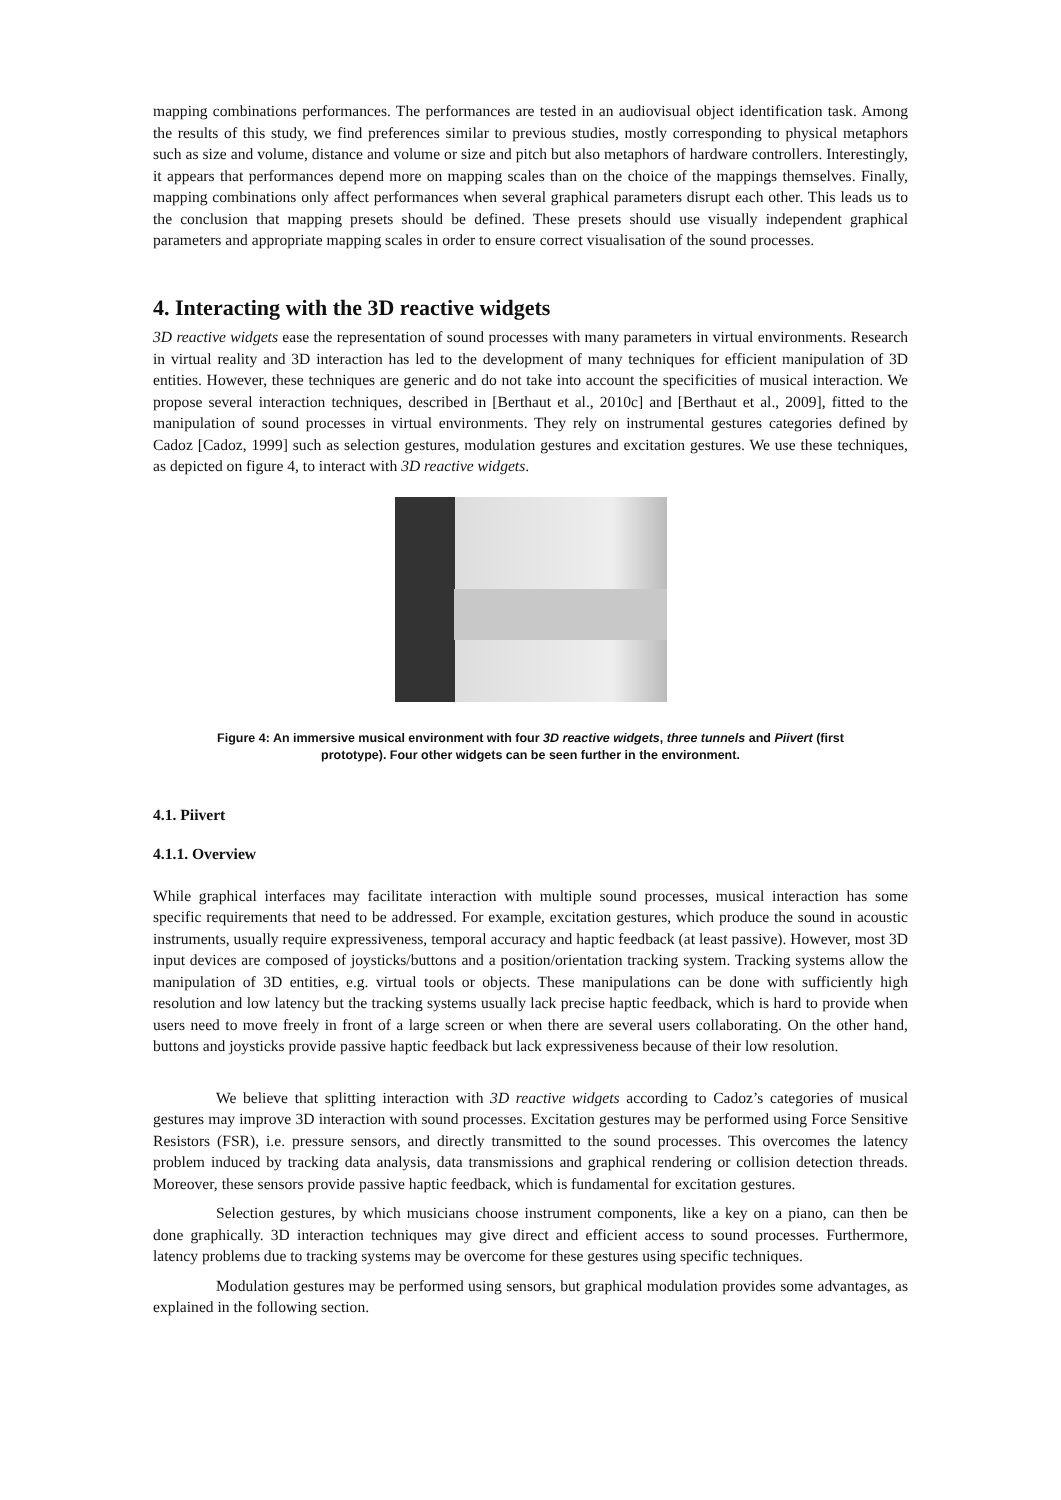mapping combinations performances. The performances are tested in an audiovisual object identification task. Among the results of this study, we find preferences similar to previous studies, mostly corresponding to physical metaphors such as size and volume, distance and volume or size and pitch but also metaphors of hardware controllers. Interestingly, it appears that performances depend more on mapping scales than on the choice of the mappings themselves. Finally, mapping combinations only affect performances when several graphical parameters disrupt each other. This leads us to the conclusion that mapping presets should be defined. These presets should use visually independent graphical parameters and appropriate mapping scales in order to ensure correct visualisation of the sound processes.
4. Interacting with the 3D reactive widgets
3D reactive widgets ease the representation of sound processes with many parameters in virtual environments. Research in virtual reality and 3D interaction has led to the development of many techniques for efficient manipulation of 3D entities. However, these techniques are generic and do not take into account the specificities of musical interaction. We propose several interaction techniques, described in [Berthaut et al., 2010c] and [Berthaut et al., 2009], fitted to the manipulation of sound processes in virtual environments. They rely on instrumental gestures categories defined by Cadoz [Cadoz, 1999] such as selection gestures, modulation gestures and excitation gestures. We use these techniques, as depicted on figure 4, to interact with 3D reactive widgets.
Figure 4: An immersive musical environment with four 3D reactive widgets, three tunnels and Piivert (first prototype). Four other widgets can be seen further in the environment.
4.1. Piivert
4.1.1. Overview
While graphical interfaces may facilitate interaction with multiple sound processes, musical interaction has some specific requirements that need to be addressed. For example, excitation gestures, which produce the sound in acoustic instruments, usually require expressiveness, temporal accuracy and haptic feedback (at least passive). However, most 3D input devices are composed of joysticks/buttons and a position/orientation tracking system. Tracking systems allow the manipulation of 3D entities, e.g. virtual tools or objects. These manipulations can be done with sufficiently high resolution and low latency but the tracking systems usually lack precise haptic feedback, which is hard to provide when users need to move freely in front of a large screen or when there are several users collaborating. On the other hand, buttons and joysticks provide passive haptic feedback but lack expressiveness because of their low resolution.
We believe that splitting interaction with 3D reactive widgets according to Cadoz’s categories of musical gestures may improve 3D interaction with sound processes. Excitation gestures may be performed using Force Sensitive Resistors (FSR), i.e. pressure sensors, and directly transmitted to the sound processes. This overcomes the latency problem induced by tracking data analysis, data transmissions and graphical rendering or collision detection threads. Moreover, these sensors provide passive haptic feedback, which is fundamental for excitation gestures.
Selection gestures, by which musicians choose instrument components, like a key on a piano, can then be done graphically. 3D interaction techniques may give direct and efficient access to sound processes. Furthermore, latency problems due to tracking systems may be overcome for these gestures using specific techniques.
Modulation gestures may be performed using sensors, but graphical modulation provides some advantages, as explained in the following section.